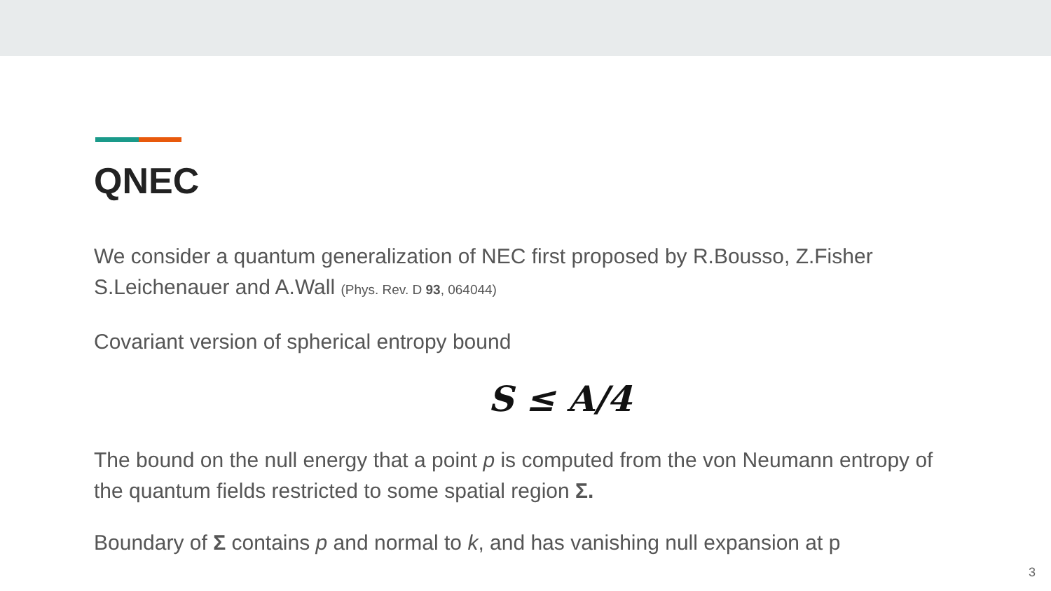QNEC
We consider a quantum generalization of NEC first proposed by R.Bousso, Z.Fisher S.Leichenauer and A.Wall (Phys. Rev. D 93, 064044)
Covariant version of spherical entropy bound
S ≤ A/4
The bound on the null energy that a point p is computed from the von Neumann entropy of the quantum fields restricted to some spatial region Σ.
Boundary of Σ contains p and normal to k, and has vanishing null expansion at p
3